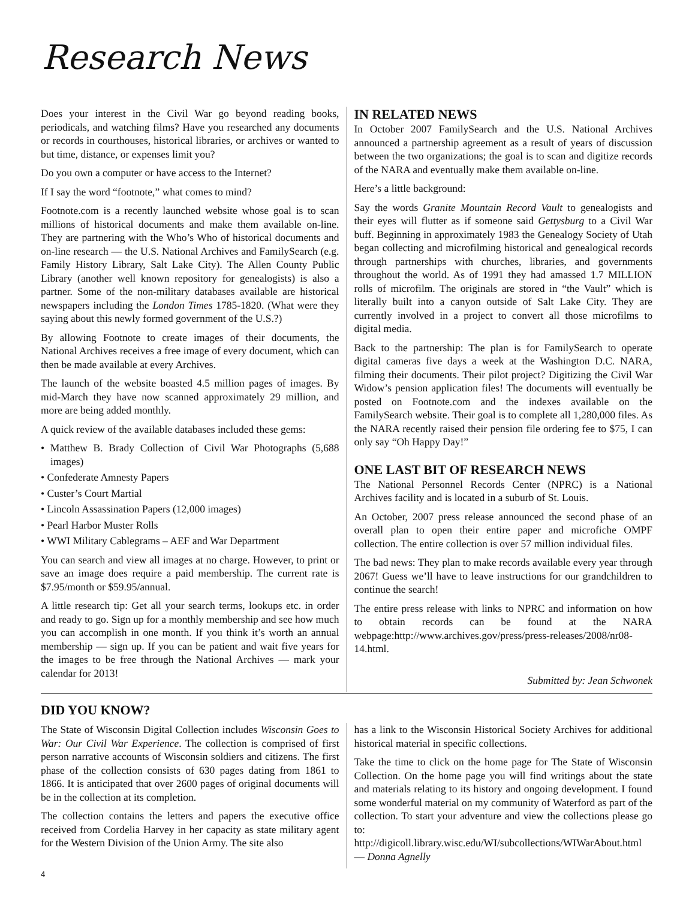Research News
Does your interest in the Civil War go beyond reading books, periodicals, and watching films? Have you researched any documents or records in courthouses, historical libraries, or archives or wanted to but time, distance, or expenses limit you?
Do you own a computer or have access to the Internet?
If I say the word “footnote,” what comes to mind?
Footnote.com is a recently launched website whose goal is to scan millions of historical documents and make them available on-line. They are partnering with the Who’s Who of historical documents and on-line research — the U.S. National Archives and FamilySearch (e.g. Family History Library, Salt Lake City). The Allen County Public Library (another well known repository for genealogists) is also a partner. Some of the non-military databases available are historical newspapers including the London Times 1785-1820. (What were they saying about this newly formed government of the U.S.?)
By allowing Footnote to create images of their documents, the National Archives receives a free image of every document, which can then be made available at every Archives.
The launch of the website boasted 4.5 million pages of images. By mid-March they have now scanned approximately 29 million, and more are being added monthly.
A quick review of the available databases included these gems:
• Matthew B. Brady Collection of Civil War Photographs (5,688 images)
• Confederate Amnesty Papers
• Custer’s Court Martial
• Lincoln Assassination Papers (12,000 images)
• Pearl Harbor Muster Rolls
• WWI Military Cablegrams – AEF and War Department
You can search and view all images at no charge. However, to print or save an image does require a paid membership. The current rate is $7.95/month or $59.95/annual.
A little research tip: Get all your search terms, lookups etc. in order and ready to go. Sign up for a monthly membership and see how much you can accomplish in one month. If you think it’s worth an annual membership — sign up. If you can be patient and wait five years for the images to be free through the National Archives — mark your calendar for 2013!
IN RELATED NEWS
In October 2007 FamilySearch and the U.S. National Archives announced a partnership agreement as a result of years of discussion between the two organizations; the goal is to scan and digitize records of the NARA and eventually make them available on-line.
Here’s a little background:
Say the words Granite Mountain Record Vault to genealogists and their eyes will flutter as if someone said Gettysburg to a Civil War buff. Beginning in approximately 1983 the Genealogy Society of Utah began collecting and microfilming historical and genealogical records through partnerships with churches, libraries, and governments throughout the world. As of 1991 they had amassed 1.7 MILLION rolls of microfilm. The originals are stored in “the Vault” which is literally built into a canyon outside of Salt Lake City. They are currently involved in a project to convert all those microfilms to digital media.
Back to the partnership: The plan is for FamilySearch to operate digital cameras five days a week at the Washington D.C. NARA, filming their documents. Their pilot project? Digitizing the Civil War Widow’s pension application files! The documents will eventually be posted on Footnote.com and the indexes available on the FamilySearch website. Their goal is to complete all 1,280,000 files. As the NARA recently raised their pension file ordering fee to $75, I can only say “Oh Happy Day!”
ONE LAST BIT OF RESEARCH NEWS
The National Personnel Records Center (NPRC) is a National Archives facility and is located in a suburb of St. Louis.
An October, 2007 press release announced the second phase of an overall plan to open their entire paper and microfiche OMPF collection. The entire collection is over 57 million individual files.
The bad news: They plan to make records available every year through 2067! Guess we’ll have to leave instructions for our grandchildren to continue the search!
The entire press release with links to NPRC and information on how to obtain records can be found at the NARA webpage:http://www.archives.gov/press/press-releases/2008/nr08-14.html.
Submitted by: Jean Schwonek
DID YOU KNOW?
The State of Wisconsin Digital Collection includes Wisconsin Goes to War: Our Civil War Experience. The collection is comprised of first person narrative accounts of Wisconsin soldiers and citizens. The first phase of the collection consists of 630 pages dating from 1861 to 1866. It is anticipated that over 2600 pages of original documents will be in the collection at its completion.
The collection contains the letters and papers the executive office received from Cordelia Harvey in her capacity as state military agent for the Western Division of the Union Army. The site also
has a link to the Wisconsin Historical Society Archives for additional historical material in specific collections.
Take the time to click on the home page for The State of Wisconsin Collection. On the home page you will find writings about the state and materials relating to its history and ongoing development. I found some wonderful material on my community of Waterford as part of the collection. To start your adventure and view the collections please go to: http://digicoll.library.wisc.edu/WI/subcollections/WIWarAbout.html — Donna Agnelly
4